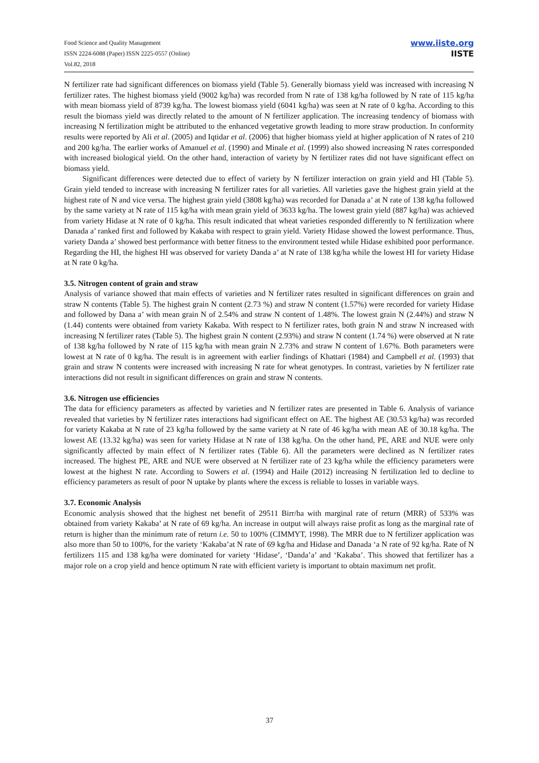Food Science and Quality Management
ISSN 2224-6088 (Paper) ISSN 2225-0557 (Online)
Vol.82, 2018
www.iiste.org
IISTE
N fertilizer rate had significant differences on biomass yield (Table 5). Generally biomass yield was increased with increasing N fertilizer rates. The highest biomass yield (9002 kg/ha) was recorded from N rate of 138 kg/ha followed by N rate of 115 kg/ha with mean biomass yield of 8739 kg/ha. The lowest biomass yield (6041 kg/ha) was seen at N rate of 0 kg/ha. According to this result the biomass yield was directly related to the amount of N fertilizer application. The increasing tendency of biomass with increasing N fertilization might be attributed to the enhanced vegetative growth leading to more straw production. In conformity results were reported by Ali et al. (2005) and Iqtidar et al. (2006) that higher biomass yield at higher application of N rates of 210 and 200 kg/ha. The earlier works of Amanuel et al. (1990) and Minale et al. (1999) also showed increasing N rates corresponded with increased biological yield. On the other hand, interaction of variety by N fertilizer rates did not have significant effect on biomass yield.
Significant differences were detected due to effect of variety by N fertilizer interaction on grain yield and HI (Table 5). Grain yield tended to increase with increasing N fertilizer rates for all varieties. All varieties gave the highest grain yield at the highest rate of N and vice versa. The highest grain yield (3808 kg/ha) was recorded for Danada a’ at N rate of 138 kg/ha followed by the same variety at N rate of 115 kg/ha with mean grain yield of 3633 kg/ha. The lowest grain yield (887 kg/ha) was achieved from variety Hidase at N rate of 0 kg/ha. This result indicated that wheat varieties responded differently to N fertilization where Danada a’ ranked first and followed by Kakaba with respect to grain yield. Variety Hidase showed the lowest performance. Thus, variety Danda a’ showed best performance with better fitness to the environment tested while Hidase exhibited poor performance. Regarding the HI, the highest HI was observed for variety Danda a’ at N rate of 138 kg/ha while the lowest HI for variety Hidase at N rate 0 kg/ha.
3.5. Nitrogen content of grain and straw
Analysis of variance showed that main effects of varieties and N fertilizer rates resulted in significant differences on grain and straw N contents (Table 5). The highest grain N content (2.73 %) and straw N content (1.57%) were recorded for variety Hidase and followed by Dana a’ with mean grain N of 2.54% and straw N content of 1.48%. The lowest grain N (2.44%) and straw N (1.44) contents were obtained from variety Kakaba. With respect to N fertilizer rates, both grain N and straw N increased with increasing N fertilizer rates (Table 5). The highest grain N content (2.93%) and straw N content (1.74 %) were observed at N rate of 138 kg/ha followed by N rate of 115 kg/ha with mean grain N 2.73% and straw N content of 1.67%. Both parameters were lowest at N rate of 0 kg/ha. The result is in agreement with earlier findings of Khattari (1984) and Campbell et al. (1993) that grain and straw N contents were increased with increasing N rate for wheat genotypes. In contrast, varieties by N fertilizer rate interactions did not result in significant differences on grain and straw N contents.
3.6. Nitrogen use efficiencies
The data for efficiency parameters as affected by varieties and N fertilizer rates are presented in Table 6. Analysis of variance revealed that varieties by N fertilizer rates interactions had significant effect on AE. The highest AE (30.53 kg/ha) was recorded for variety Kakaba at N rate of 23 kg/ha followed by the same variety at N rate of 46 kg/ha with mean AE of 30.18 kg/ha. The lowest AE (13.32 kg/ha) was seen for variety Hidase at N rate of 138 kg/ha. On the other hand, PE, ARE and NUE were only significantly affected by main effect of N fertilizer rates (Table 6). All the parameters were declined as N fertilizer rates increased. The highest PE, ARE and NUE were observed at N fertilizer rate of 23 kg/ha while the efficiency parameters were lowest at the highest N rate. According to Sowers et al. (1994) and Haile (2012) increasing N fertilization led to decline to efficiency parameters as result of poor N uptake by plants where the excess is reliable to losses in variable ways.
3.7. Economic Analysis
Economic analysis showed that the highest net benefit of 29511 Birr/ha with marginal rate of return (MRR) of 533% was obtained from variety Kakaba’ at N rate of 69 kg/ha. An increase in output will always raise profit as long as the marginal rate of return is higher than the minimum rate of return i.e. 50 to 100% (CIMMYT, 1998). The MRR due to N fertilizer application was also more than 50 to 100%, for the variety ‘Kakaba’at N rate of 69 kg/ha and Hidase and Danada ‘a N rate of 92 kg/ha. Rate of N fertilizers 115 and 138 kg/ha were dominated for variety ‘Hidase’, ‘Danda’a’ and ‘Kakaba’. This showed that fertilizer has a major role on a crop yield and hence optimum N rate with efficient variety is important to obtain maximum net profit.
37